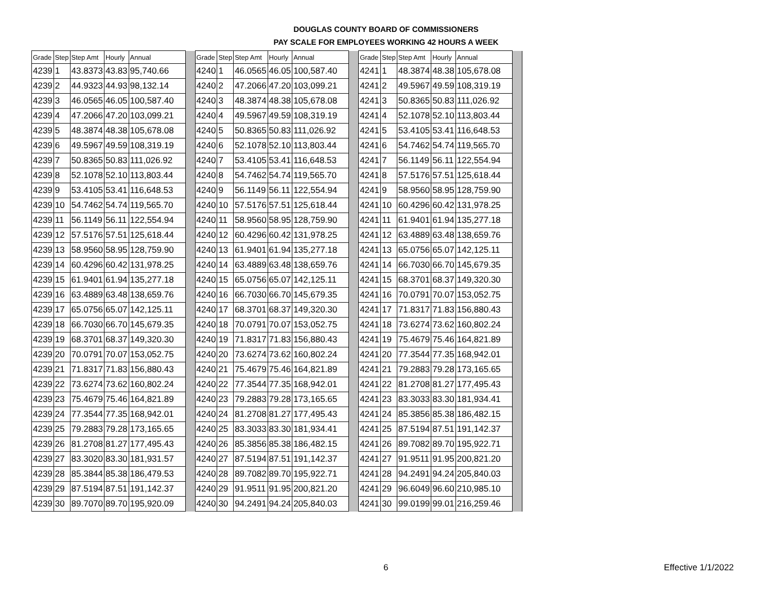DOUGLAS COUNTY BOARD OF COMMISSIONERS
PAY SCALE FOR EMPLOYEES WORKING 42 HOURS A WEEK
| Grade | Step | Step Amt | Hourly | Annual | | Grade | Step | Step Amt | Hourly | Annual | | Grade | Step | Step Amt | Hourly | Annual | |
| 4239 | 1 | 43.8373 | 43.83 | 95,740.66 | | 4240 | 1 | 46.0565 | 46.05 | 100,587.40 | | 4241 | 1 | 48.3874 | 48.38 | 105,678.08 | |
| 4239 | 2 | 44.9323 | 44.93 | 98,132.14 | | 4240 | 2 | 47.2066 | 47.20 | 103,099.21 | | 4241 | 2 | 49.5967 | 49.59 | 108,319.19 | |
| 4239 | 3 | 46.0565 | 46.05 | 100,587.40 | | 4240 | 3 | 48.3874 | 48.38 | 105,678.08 | | 4241 | 3 | 50.8365 | 50.83 | 111,026.92 | |
| 4239 | 4 | 47.2066 | 47.20 | 103,099.21 | | 4240 | 4 | 49.5967 | 49.59 | 108,319.19 | | 4241 | 4 | 52.1078 | 52.10 | 113,803.44 | |
| 4239 | 5 | 48.3874 | 48.38 | 105,678.08 | | 4240 | 5 | 50.8365 | 50.83 | 111,026.92 | | 4241 | 5 | 53.4105 | 53.41 | 116,648.53 | |
| 4239 | 6 | 49.5967 | 49.59 | 108,319.19 | | 4240 | 6 | 52.1078 | 52.10 | 113,803.44 | | 4241 | 6 | 54.7462 | 54.74 | 119,565.70 | |
| 4239 | 7 | 50.8365 | 50.83 | 111,026.92 | | 4240 | 7 | 53.4105 | 53.41 | 116,648.53 | | 4241 | 7 | 56.1149 | 56.11 | 122,554.94 | |
| 4239 | 8 | 52.1078 | 52.10 | 113,803.44 | | 4240 | 8 | 54.7462 | 54.74 | 119,565.70 | | 4241 | 8 | 57.5176 | 57.51 | 125,618.44 | |
| 4239 | 9 | 53.4105 | 53.41 | 116,648.53 | | 4240 | 9 | 56.1149 | 56.11 | 122,554.94 | | 4241 | 9 | 58.9560 | 58.95 | 128,759.90 | |
| 4239 | 10 | 54.7462 | 54.74 | 119,565.70 | | 4240 | 10 | 57.5176 | 57.51 | 125,618.44 | | 4241 | 10 | 60.4296 | 60.42 | 131,978.25 | |
| 4239 | 11 | 56.1149 | 56.11 | 122,554.94 | | 4240 | 11 | 58.9560 | 58.95 | 128,759.90 | | 4241 | 11 | 61.9401 | 61.94 | 135,277.18 | |
| 4239 | 12 | 57.5176 | 57.51 | 125,618.44 | | 4240 | 12 | 60.4296 | 60.42 | 131,978.25 | | 4241 | 12 | 63.4889 | 63.48 | 138,659.76 | |
| 4239 | 13 | 58.9560 | 58.95 | 128,759.90 | | 4240 | 13 | 61.9401 | 61.94 | 135,277.18 | | 4241 | 13 | 65.0756 | 65.07 | 142,125.11 | |
| 4239 | 14 | 60.4296 | 60.42 | 131,978.25 | | 4240 | 14 | 63.4889 | 63.48 | 138,659.76 | | 4241 | 14 | 66.7030 | 66.70 | 145,679.35 | |
| 4239 | 15 | 61.9401 | 61.94 | 135,277.18 | | 4240 | 15 | 65.0756 | 65.07 | 142,125.11 | | 4241 | 15 | 68.3701 | 68.37 | 149,320.30 | |
| 4239 | 16 | 63.4889 | 63.48 | 138,659.76 | | 4240 | 16 | 66.7030 | 66.70 | 145,679.35 | | 4241 | 16 | 70.0791 | 70.07 | 153,052.75 | |
| 4239 | 17 | 65.0756 | 65.07 | 142,125.11 | | 4240 | 17 | 68.3701 | 68.37 | 149,320.30 | | 4241 | 17 | 71.8317 | 71.83 | 156,880.43 | |
| 4239 | 18 | 66.7030 | 66.70 | 145,679.35 | | 4240 | 18 | 70.0791 | 70.07 | 153,052.75 | | 4241 | 18 | 73.6274 | 73.62 | 160,802.24 | |
| 4239 | 19 | 68.3701 | 68.37 | 149,320.30 | | 4240 | 19 | 71.8317 | 71.83 | 156,880.43 | | 4241 | 19 | 75.4679 | 75.46 | 164,821.89 | |
| 4239 | 20 | 70.0791 | 70.07 | 153,052.75 | | 4240 | 20 | 73.6274 | 73.62 | 160,802.24 | | 4241 | 20 | 77.3544 | 77.35 | 168,942.01 | |
| 4239 | 21 | 71.8317 | 71.83 | 156,880.43 | | 4240 | 21 | 75.4679 | 75.46 | 164,821.89 | | 4241 | 21 | 79.2883 | 79.28 | 173,165.65 | |
| 4239 | 22 | 73.6274 | 73.62 | 160,802.24 | | 4240 | 22 | 77.3544 | 77.35 | 168,942.01 | | 4241 | 22 | 81.2708 | 81.27 | 177,495.43 | |
| 4239 | 23 | 75.4679 | 75.46 | 164,821.89 | | 4240 | 23 | 79.2883 | 79.28 | 173,165.65 | | 4241 | 23 | 83.3033 | 83.30 | 181,934.41 | |
| 4239 | 24 | 77.3544 | 77.35 | 168,942.01 | | 4240 | 24 | 81.2708 | 81.27 | 177,495.43 | | 4241 | 24 | 85.3856 | 85.38 | 186,482.15 | |
| 4239 | 25 | 79.2883 | 79.28 | 173,165.65 | | 4240 | 25 | 83.3033 | 83.30 | 181,934.41 | | 4241 | 25 | 87.5194 | 87.51 | 191,142.37 | |
| 4239 | 26 | 81.2708 | 81.27 | 177,495.43 | | 4240 | 26 | 85.3856 | 85.38 | 186,482.15 | | 4241 | 26 | 89.7082 | 89.70 | 195,922.71 | |
| 4239 | 27 | 83.3020 | 83.30 | 181,931.57 | | 4240 | 27 | 87.5194 | 87.51 | 191,142.37 | | 4241 | 27 | 91.9511 | 91.95 | 200,821.20 | |
| 4239 | 28 | 85.3844 | 85.38 | 186,479.53 | | 4240 | 28 | 89.7082 | 89.70 | 195,922.71 | | 4241 | 28 | 94.2491 | 94.24 | 205,840.03 | |
| 4239 | 29 | 87.5194 | 87.51 | 191,142.37 | | 4240 | 29 | 91.9511 | 91.95 | 200,821.20 | | 4241 | 29 | 96.6049 | 96.60 | 210,985.10 | |
| 4239 | 30 | 89.7070 | 89.70 | 195,920.09 | | 4240 | 30 | 94.2491 | 94.24 | 205,840.03 | | 4241 | 30 | 99.0199 | 99.01 | 216,259.46 | |
6 Effective 1/1/2022